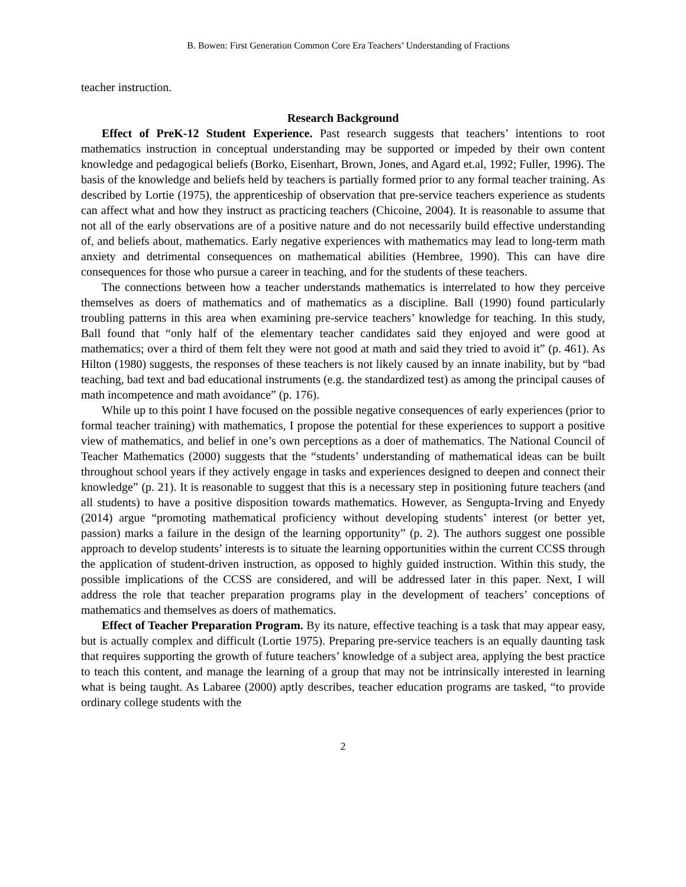B. Bowen: First Generation Common Core Era Teachers’ Understanding of Fractions
teacher instruction.
Research Background
Effect of PreK-12 Student Experience. Past research suggests that teachers’ intentions to root mathematics instruction in conceptual understanding may be supported or impeded by their own content knowledge and pedagogical beliefs (Borko, Eisenhart, Brown, Jones, and Agard et.al, 1992; Fuller, 1996). The basis of the knowledge and beliefs held by teachers is partially formed prior to any formal teacher training. As described by Lortie (1975), the apprenticeship of observation that pre-service teachers experience as students can affect what and how they instruct as practicing teachers (Chicoine, 2004). It is reasonable to assume that not all of the early observations are of a positive nature and do not necessarily build effective understanding of, and beliefs about, mathematics. Early negative experiences with mathematics may lead to long-term math anxiety and detrimental consequences on mathematical abilities (Hembree, 1990). This can have dire consequences for those who pursue a career in teaching, and for the students of these teachers.
The connections between how a teacher understands mathematics is interrelated to how they perceive themselves as doers of mathematics and of mathematics as a discipline. Ball (1990) found particularly troubling patterns in this area when examining pre-service teachers’ knowledge for teaching. In this study, Ball found that “only half of the elementary teacher candidates said they enjoyed and were good at mathematics; over a third of them felt they were not good at math and said they tried to avoid it” (p. 461). As Hilton (1980) suggests, the responses of these teachers is not likely caused by an innate inability, but by “bad teaching, bad text and bad educational instruments (e.g. the standardized test) as among the principal causes of math incompetence and math avoidance” (p. 176).
While up to this point I have focused on the possible negative consequences of early experiences (prior to formal teacher training) with mathematics, I propose the potential for these experiences to support a positive view of mathematics, and belief in one’s own perceptions as a doer of mathematics. The National Council of Teacher Mathematics (2000) suggests that the “students’ understanding of mathematical ideas can be built throughout school years if they actively engage in tasks and experiences designed to deepen and connect their knowledge” (p. 21). It is reasonable to suggest that this is a necessary step in positioning future teachers (and all students) to have a positive disposition towards mathematics. However, as Sengupta-Irving and Enyedy (2014) argue “promoting mathematical proficiency without developing students’ interest (or better yet, passion) marks a failure in the design of the learning opportunity” (p. 2). The authors suggest one possible approach to develop students’ interests is to situate the learning opportunities within the current CCSS through the application of student-driven instruction, as opposed to highly guided instruction. Within this study, the possible implications of the CCSS are considered, and will be addressed later in this paper. Next, I will address the role that teacher preparation programs play in the development of teachers’ conceptions of mathematics and themselves as doers of mathematics.
Effect of Teacher Preparation Program. By its nature, effective teaching is a task that may appear easy, but is actually complex and difficult (Lortie 1975). Preparing pre-service teachers is an equally daunting task that requires supporting the growth of future teachers’ knowledge of a subject area, applying the best practice to teach this content, and manage the learning of a group that may not be intrinsically interested in learning what is being taught. As Labaree (2000) aptly describes, teacher education programs are tasked, “to provide ordinary college students with the
2